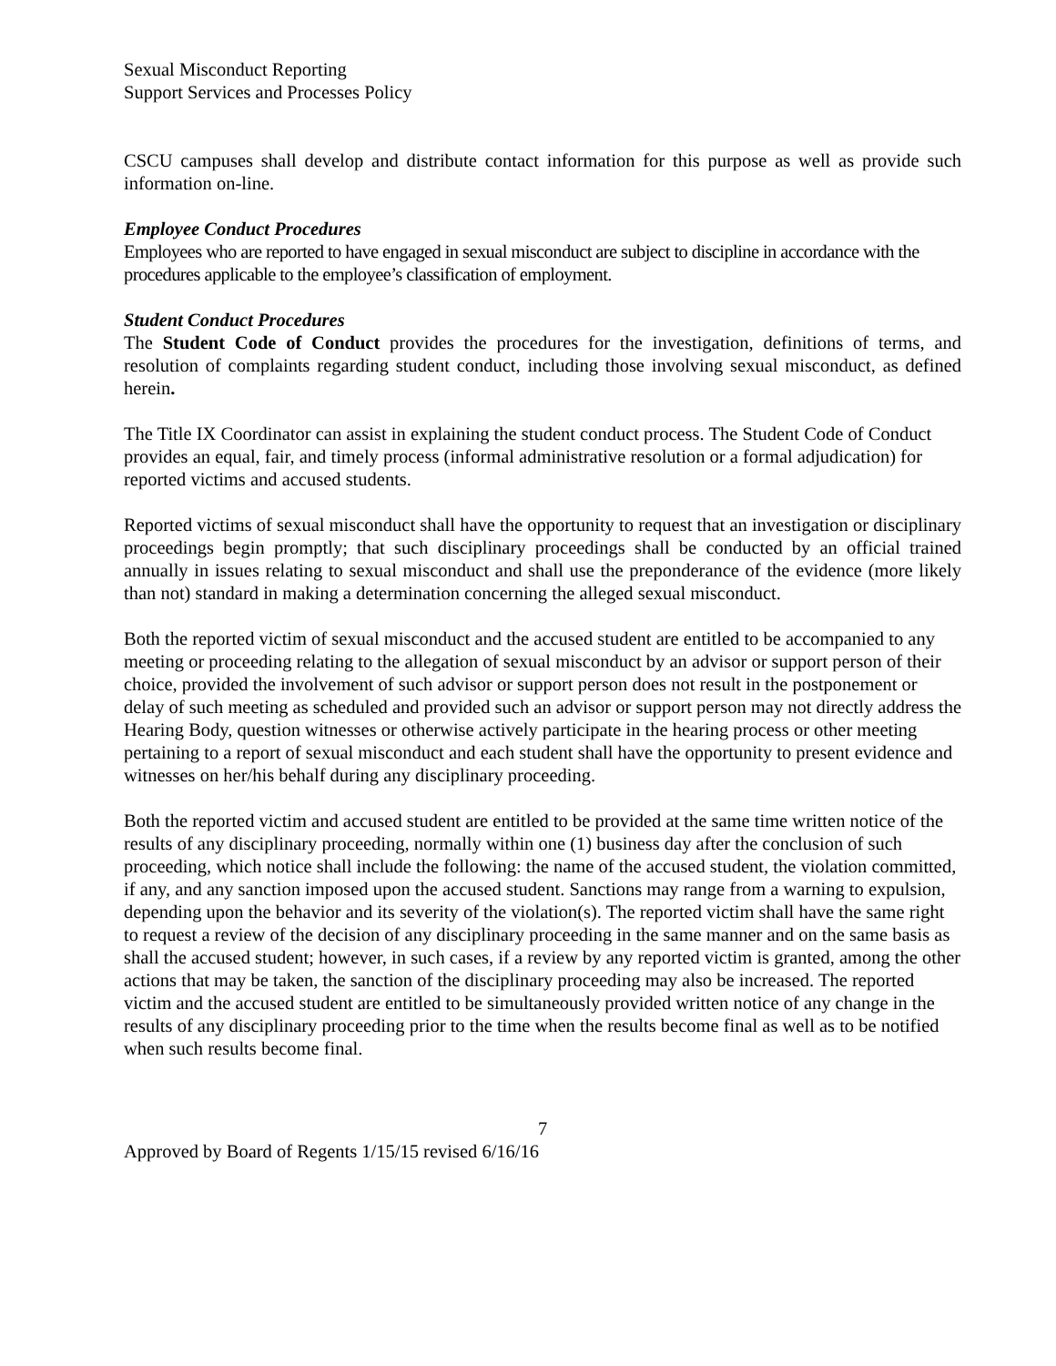Sexual Misconduct Reporting
Support Services and Processes Policy
CSCU campuses shall develop and distribute contact information for this purpose as well as provide such information on-line.
Employee Conduct Procedures
Employees who are reported to have engaged in sexual misconduct are subject to discipline in accordance with the procedures applicable to the employee’s classification of employment.
Student Conduct Procedures
The Student Code of Conduct provides the procedures for the investigation, definitions of terms, and resolution of complaints regarding student conduct, including those involving sexual misconduct, as defined herein.
The Title IX Coordinator can assist in explaining the student conduct process. The Student Code of Conduct provides an equal, fair, and timely process (informal administrative resolution or a formal adjudication) for reported victims and accused students.
Reported victims of sexual misconduct shall have the opportunity to request that an investigation or disciplinary proceedings begin promptly; that such disciplinary proceedings shall be conducted by an official trained annually in issues relating to sexual misconduct and shall use the preponderance of the evidence (more likely than not) standard in making a determination concerning the alleged sexual misconduct.
Both the reported victim of sexual misconduct and the accused student are entitled to be accompanied to any meeting or proceeding relating to the allegation of sexual misconduct by an advisor or support person of their choice, provided the involvement of such advisor or support person does not result in the postponement or delay of such meeting as scheduled and provided such an advisor or support person may not directly address the Hearing Body, question witnesses or otherwise actively participate in the hearing process or other meeting pertaining to a report of sexual misconduct and each student shall have the opportunity to present evidence and witnesses on her/his behalf during any disciplinary proceeding.
Both the reported victim and accused student are entitled to be provided at the same time written notice of the results of any disciplinary proceeding, normally within one (1) business day after the conclusion of such proceeding, which notice shall include the following: the name of the accused student, the violation committed, if any, and any sanction imposed upon the accused student. Sanctions may range from a warning to expulsion, depending upon the behavior and its severity of the violation(s). The reported victim shall have the same right to request a review of the decision of any disciplinary proceeding in the same manner and on the same basis as shall the accused student; however, in such cases, if a review by any reported victim is granted, among the other actions that may be taken, the sanction of the disciplinary proceeding may also be increased. The reported victim and the accused student are entitled to be simultaneously provided written notice of any change in the results of any disciplinary proceeding prior to the time when the results become final as well as to be notified when such results become final.
7
Approved by Board of Regents 1/15/15 revised 6/16/16